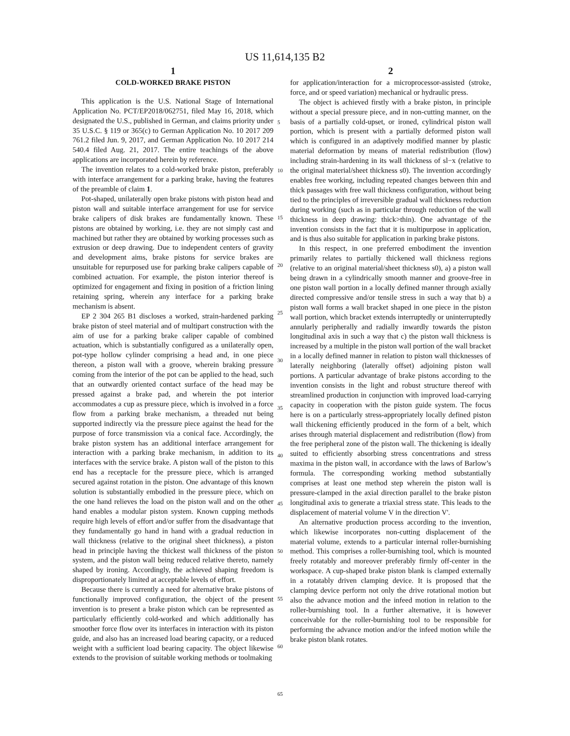US 11,614,135 B2
1
COLD-WORKED BRAKE PISTON
This application is the U.S. National Stage of International Application No. PCT/EP2018/062751, filed May 16, 2018, which designated the U.S., published in German, and claims priority under 35 U.S.C. § 119 or 365(c) to German Application No. 10 2017 209 761.2 filed Jun. 9, 2017, and German Application No. 10 2017 214 540.4 filed Aug. 21, 2017. The entire teachings of the above applications are incorporated herein by reference.
The invention relates to a cold-worked brake piston, preferably with interface arrangement for a parking brake, having the features of the preamble of claim 1.
Pot-shaped, unilaterally open brake pistons with piston head and piston wall and suitable interface arrangement for use for service brake calipers of disk brakes are fundamentally known. These pistons are obtained by working, i.e. they are not simply cast and machined but rather they are obtained by working processes such as extrusion or deep drawing. Due to independent centers of gravity and development aims, brake pistons for service brakes are unsuitable for repurposed use for parking brake calipers capable of combined actuation. For example, the piston interior thereof is optimized for engagement and fixing in position of a friction lining retaining spring, wherein any interface for a parking brake mechanism is absent.
EP 2 304 265 B1 discloses a worked, strain-hardened parking brake piston of steel material and of multipart construction with the aim of use for a parking brake caliper capable of combined actuation, which is substantially configured as a unilaterally open, pot-type hollow cylinder comprising a head and, in one piece thereon, a piston wall with a groove, wherein braking pressure coming from the interior of the pot can be applied to the head, such that an outwardly oriented contact surface of the head may be pressed against a brake pad, and wherein the pot interior accommodates a cup as pressure piece, which is involved in a force flow from a parking brake mechanism, a threaded nut being supported indirectly via the pressure piece against the head for the purpose of force transmission via a conical face. Accordingly, the brake piston system has an additional interface arrangement for interaction with a parking brake mechanism, in addition to its interfaces with the service brake. A piston wall of the piston to this end has a receptacle for the pressure piece, which is arranged secured against rotation in the piston. One advantage of this known solution is substantially embodied in the pressure piece, which on the one hand relieves the load on the piston wall and on the other hand enables a modular piston system. Known cupping methods require high levels of effort and/or suffer from the disadvantage that they fundamentally go hand in hand with a gradual reduction in wall thickness (relative to the original sheet thickness), a piston head in principle having the thickest wall thickness of the piston system, and the piston wall being reduced relative thereto, namely shaped by ironing. Accordingly, the achieved shaping freedom is disproportionately limited at acceptable levels of effort.
Because there is currently a need for alternative brake pistons of functionally improved configuration, the object of the present invention is to present a brake piston which can be represented as particularly efficiently cold-worked and which additionally has smoother force flow over its interfaces in interaction with its piston guide, and also has an increased load bearing capacity, or a reduced weight with a sufficient load bearing capacity. The object likewise extends to the provision of suitable working methods or toolmaking
2
for application/interaction for a microprocessor-assisted (stroke, force, and or speed variation) mechanical or hydraulic press.
The object is achieved firstly with a brake piston, in principle without a special pressure piece, and in non-cutting manner, on the basis of a partially cold-upset, or ironed, cylindrical piston wall portion, which is present with a partially deformed piston wall which is configured in an adaptively modified manner by plastic material deformation by means of material redistribution (flow) including strain-hardening in its wall thickness of sl−x (relative to the original material/sheet thickness s0). The invention accordingly enables free working, including repeated changes between thin and thick passages with free wall thickness configuration, without being tied to the principles of irreversible gradual wall thickness reduction during working (such as in particular through reduction of the wall thickness in deep drawing: thick>thin). One advantage of the invention consists in the fact that it is multipurpose in application, and is thus also suitable for application in parking brake pistons.
In this respect, in one preferred embodiment the invention primarily relates to partially thickened wall thickness regions (relative to an original material/sheet thickness s0), a) a piston wall being drawn in a cylindrically smooth manner and groove-free in one piston wall portion in a locally defined manner through axially directed compressive and/or tensile stress in such a way that b) a piston wall forms a wall bracket shaped in one piece in the piston wall portion, which bracket extends interruptedly or uninterruptedly annularly peripherally and radially inwardly towards the piston longitudinal axis in such a way that c) the piston wall thickness is increased by a multiple in the piston wall portion of the wall bracket in a locally defined manner in relation to piston wall thicknesses of laterally neighboring (laterally offset) adjoining piston wall portions. A particular advantage of brake pistons according to the invention consists in the light and robust structure thereof with streamlined production in conjunction with improved load-carrying capacity in cooperation with the piston guide system. The focus here is on a particularly stress-appropriately locally defined piston wall thickening efficiently produced in the form of a belt, which arises through material displacement and redistribution (flow) from the free peripheral zone of the piston wall. The thickening is ideally suited to efficiently absorbing stress concentrations and stress maxima in the piston wall, in accordance with the laws of Barlow’s formula. The corresponding working method substantially comprises at least one method step wherein the piston wall is pressure-clamped in the axial direction parallel to the brake piston longitudinal axis to generate a triaxial stress state. This leads to the displacement of material volume V in the direction V'.
An alternative production process according to the invention, which likewise incorporates non-cutting displacement of the material volume, extends to a particular internal roller-burnishing method. This comprises a roller-burnishing tool, which is mounted freely rotatably and moreover preferably firmly off-center in the workspace. A cup-shaped brake piston blank is clamped externally in a rotatably driven clamping device. It is proposed that the clamping device perform not only the drive rotational motion but also the advance motion and the infeed motion in relation to the roller-burnishing tool. In a further alternative, it is however conceivable for the roller-burnishing tool to be responsible for performing the advance motion and/or the infeed motion while the brake piston blank rotates.
5
10
15
20
25
30
35
40
45
50
55
60
65